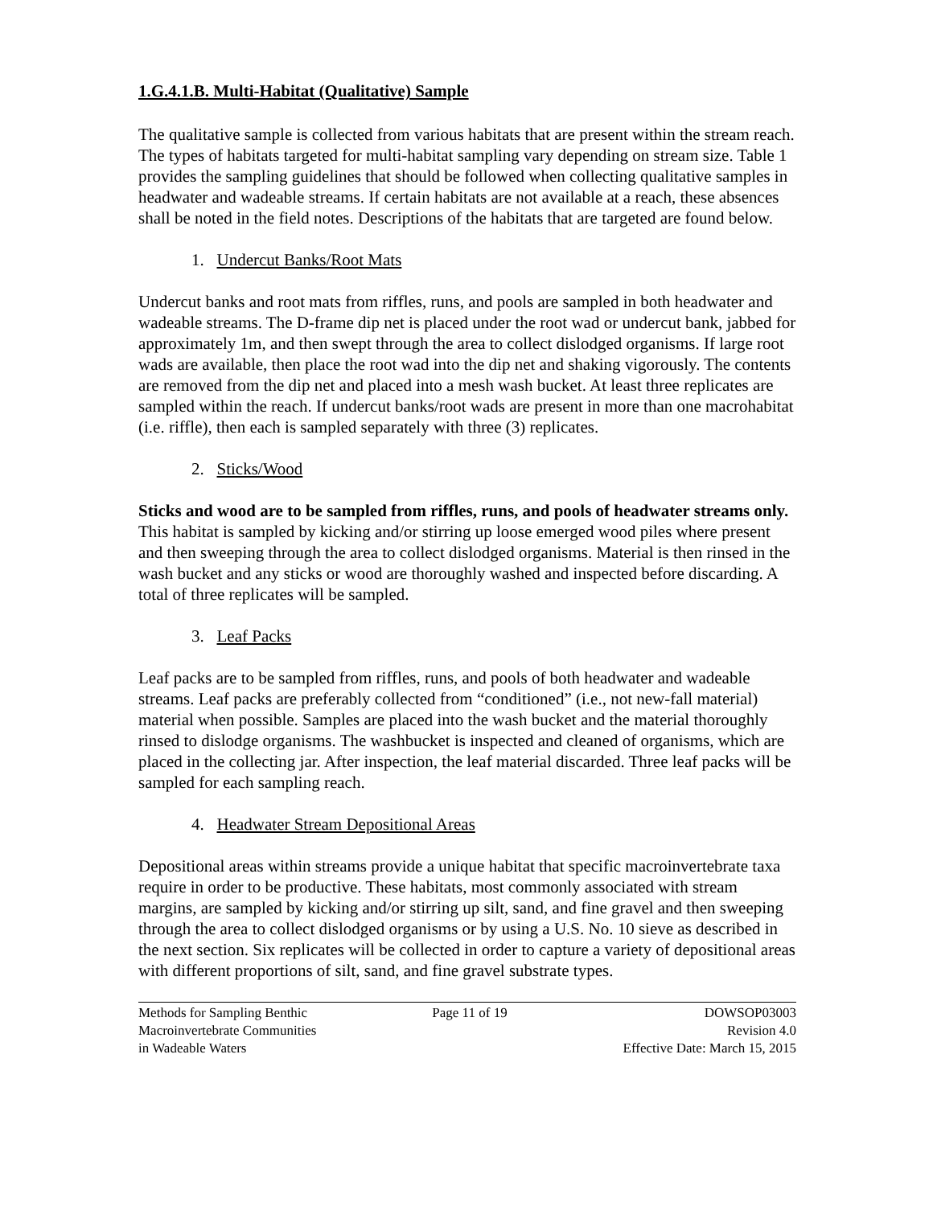1.G.4.1.B. Multi-Habitat (Qualitative) Sample
The qualitative sample is collected from various habitats that are present within the stream reach. The types of habitats targeted for multi-habitat sampling vary depending on stream size. Table 1 provides the sampling guidelines that should be followed when collecting qualitative samples in headwater and wadeable streams. If certain habitats are not available at a reach, these absences shall be noted in the field notes. Descriptions of the habitats that are targeted are found below.
1. Undercut Banks/Root Mats
Undercut banks and root mats from riffles, runs, and pools are sampled in both headwater and wadeable streams. The D-frame dip net is placed under the root wad or undercut bank, jabbed for approximately 1m, and then swept through the area to collect dislodged organisms. If large root wads are available, then place the root wad into the dip net and shaking vigorously. The contents are removed from the dip net and placed into a mesh wash bucket. At least three replicates are sampled within the reach. If undercut banks/root wads are present in more than one macrohabitat (i.e. riffle), then each is sampled separately with three (3) replicates.
2. Sticks/Wood
Sticks and wood are to be sampled from riffles, runs, and pools of headwater streams only. This habitat is sampled by kicking and/or stirring up loose emerged wood piles where present and then sweeping through the area to collect dislodged organisms. Material is then rinsed in the wash bucket and any sticks or wood are thoroughly washed and inspected before discarding. A total of three replicates will be sampled.
3. Leaf Packs
Leaf packs are to be sampled from riffles, runs, and pools of both headwater and wadeable streams. Leaf packs are preferably collected from “conditioned” (i.e., not new-fall material) material when possible. Samples are placed into the wash bucket and the material thoroughly rinsed to dislodge organisms. The washbucket is inspected and cleaned of organisms, which are placed in the collecting jar. After inspection, the leaf material discarded. Three leaf packs will be sampled for each sampling reach.
4. Headwater Stream Depositional Areas
Depositional areas within streams provide a unique habitat that specific macroinvertebrate taxa require in order to be productive. These habitats, most commonly associated with stream margins, are sampled by kicking and/or stirring up silt, sand, and fine gravel and then sweeping through the area to collect dislodged organisms or by using a U.S. No. 10 sieve as described in the next section. Six replicates will be collected in order to capture a variety of depositional areas with different proportions of silt, sand, and fine gravel substrate types.
Methods for Sampling Benthic
Macroinvertebrate Communities
in Wadeable Waters
Page 11 of 19 DOWSOP03003
Revision 4.0
Effective Date: March 15, 2015